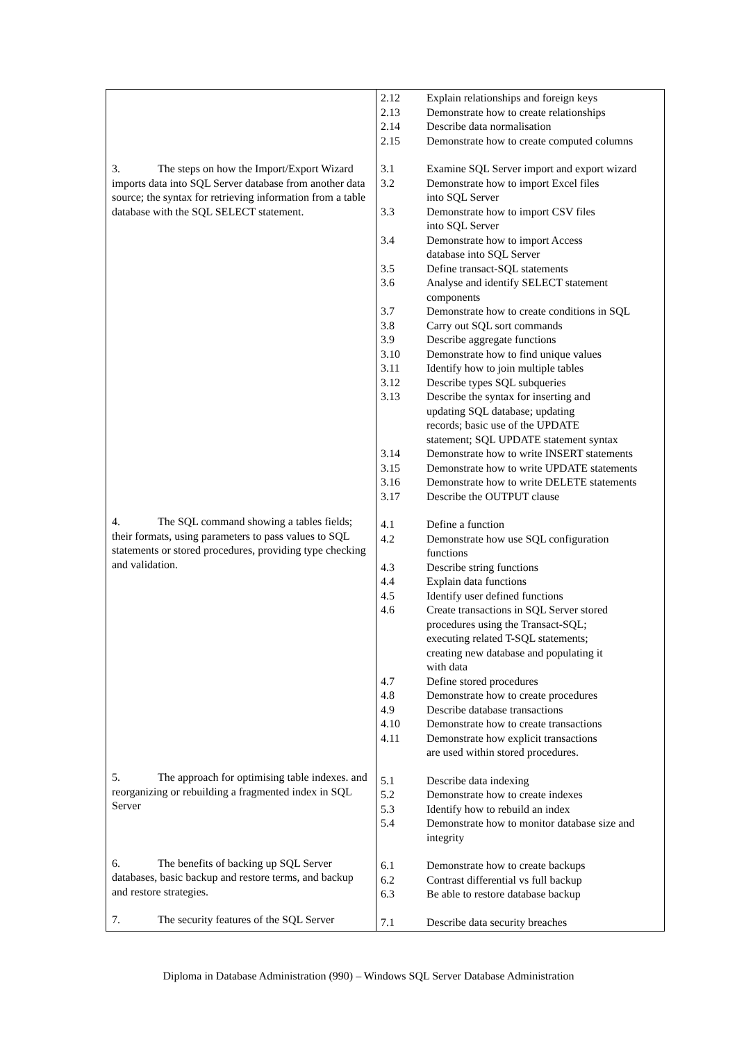| 3. The steps on how the Import/Export Wizard imports data into SQL Server database from another data source; the syntax for retrieving information from a table database with the SQL SELECT statement. 4. The SQL command showing a tables fields; their formats, using parameters to pass values to SQL statements or stored procedures, providing type checking and validation. 5. The approach for optimising table indexes. and reorganizing or rebuilding a fragmented index in SQL Server 6. The benefits of backing up SQL Server databases, basic backup and restore terms, and backup and restore strategies. 7. The security features of the SQL Server | 2.12 Explain relationships and foreign keys 2.13 Demonstrate how to create relationships 2.14 Describe data normalisation 2.15 Demonstrate how to create computed columns 3.1 Examine SQL Server import and export wizard 3.2 Demonstrate how to import Excel files into SQL Server 3.3 Demonstrate how to import CSV files into SQL Server 3.4 Demonstrate how to import Access database into SQL Server 3.5 Define transact-SQL statements 3.6 Analyse and identify SELECT statement components 3.7 Demonstrate how to create conditions in SQL 3.8 Carry out SQL sort commands 3.9 Describe aggregate functions 3.10 Demonstrate how to find unique values 3.11 Identify how to join multiple tables 3.12 Describe types SQL subqueries 3.13 Describe the syntax for inserting and updating SQL database; updating records; basic use of the UPDATE statement; SQL UPDATE statement syntax 3.14 Demonstrate how to write INSERT statements 3.15 Demonstrate how to write UPDATE statements 3.16 Demonstrate how to write DELETE statements 3.17 Describe the OUTPUT clause 4.1 Define a function 4.2 Demonstrate how use SQL configuration functions 4.3 Describe string functions 4.4 Explain data functions 4.5 Identify user defined functions 4.6 Create transactions in SQL Server stored procedures using the Transact-SQL; executing related T-SQL statements; creating new database and populating it with data 4.7 Define stored procedures 4.8 Demonstrate how to create procedures 4.9 Describe database transactions 4.10 Demonstrate how to create transactions 4.11 Demonstrate how explicit transactions are used within stored procedures. 5.1 Describe data indexing 5.2 Demonstrate how to create indexes 5.3 Identify how to rebuild an index 5.4 Demonstrate how to monitor database size and integrity 6.1 Demonstrate how to create backups 6.2 Contrast differential vs full backup 6.3 Be able to restore database backup 7.1 Describe data security breaches |
Diploma in Database Administration (990) – Windows SQL Server Database Administration